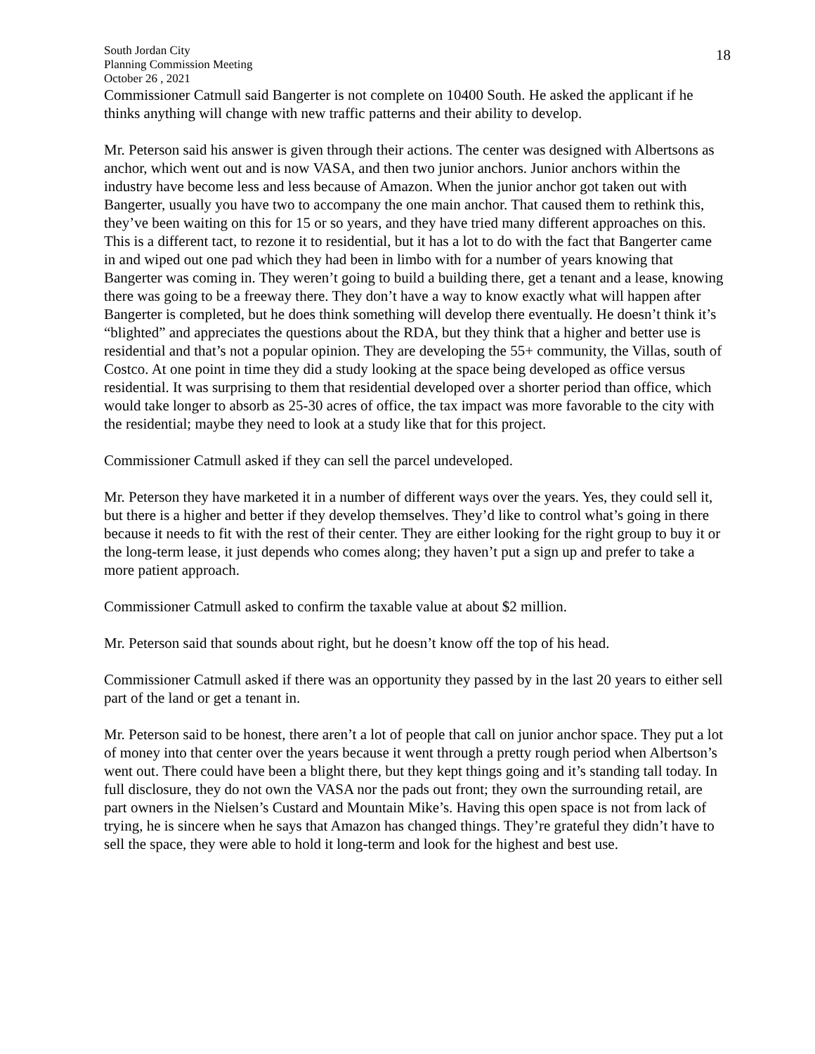South Jordan City
Planning Commission Meeting
October 26 , 2021
18
Commissioner Catmull said Bangerter is not complete on 10400 South. He asked the applicant if he thinks anything will change with new traffic patterns and their ability to develop.
Mr. Peterson said his answer is given through their actions. The center was designed with Albertsons as anchor, which went out and is now VASA, and then two junior anchors. Junior anchors within the industry have become less and less because of Amazon. When the junior anchor got taken out with Bangerter, usually you have two to accompany the one main anchor. That caused them to rethink this, they’ve been waiting on this for 15 or so years, and they have tried many different approaches on this. This is a different tact, to rezone it to residential, but it has a lot to do with the fact that Bangerter came in and wiped out one pad which they had been in limbo with for a number of years knowing that Bangerter was coming in. They weren’t going to build a building there, get a tenant and a lease, knowing there was going to be a freeway there. They don’t have a way to know exactly what will happen after Bangerter is completed, but he does think something will develop there eventually. He doesn’t think it’s “blighted” and appreciates the questions about the RDA, but they think that a higher and better use is residential and that’s not a popular opinion. They are developing the 55+ community, the Villas, south of Costco. At one point in time they did a study looking at the space being developed as office versus residential. It was surprising to them that residential developed over a shorter period than office, which would take longer to absorb as 25-30 acres of office, the tax impact was more favorable to the city with the residential; maybe they need to look at a study like that for this project.
Commissioner Catmull asked if they can sell the parcel undeveloped.
Mr. Peterson they have marketed it in a number of different ways over the years. Yes, they could sell it, but there is a higher and better if they develop themselves. They’d like to control what’s going in there because it needs to fit with the rest of their center. They are either looking for the right group to buy it or the long-term lease, it just depends who comes along; they haven’t put a sign up and prefer to take a more patient approach.
Commissioner Catmull asked to confirm the taxable value at about $2 million.
Mr. Peterson said that sounds about right, but he doesn’t know off the top of his head.
Commissioner Catmull asked if there was an opportunity they passed by in the last 20 years to either sell part of the land or get a tenant in.
Mr. Peterson said to be honest, there aren’t a lot of people that call on junior anchor space. They put a lot of money into that center over the years because it went through a pretty rough period when Albertson’s went out. There could have been a blight there, but they kept things going and it’s standing tall today. In full disclosure, they do not own the VASA nor the pads out front; they own the surrounding retail, are part owners in the Nielsen’s Custard and Mountain Mike’s. Having this open space is not from lack of trying, he is sincere when he says that Amazon has changed things. They’re grateful they didn’t have to sell the space, they were able to hold it long-term and look for the highest and best use.